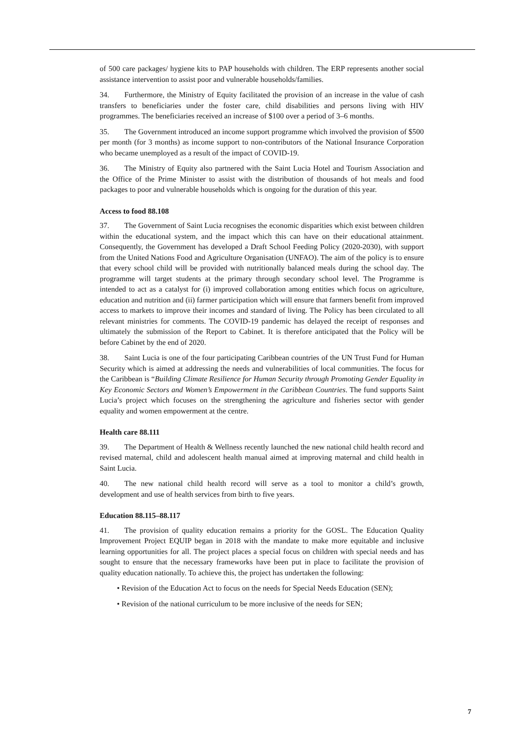of 500 care packages/ hygiene kits to PAP households with children. The ERP represents another social assistance intervention to assist poor and vulnerable households/families.
34. Furthermore, the Ministry of Equity facilitated the provision of an increase in the value of cash transfers to beneficiaries under the foster care, child disabilities and persons living with HIV programmes. The beneficiaries received an increase of $100 over a period of 3–6 months.
35. The Government introduced an income support programme which involved the provision of $500 per month (for 3 months) as income support to non-contributors of the National Insurance Corporation who became unemployed as a result of the impact of COVID-19.
36. The Ministry of Equity also partnered with the Saint Lucia Hotel and Tourism Association and the Office of the Prime Minister to assist with the distribution of thousands of hot meals and food packages to poor and vulnerable households which is ongoing for the duration of this year.
Access to food 88.108
37. The Government of Saint Lucia recognises the economic disparities which exist between children within the educational system, and the impact which this can have on their educational attainment. Consequently, the Government has developed a Draft School Feeding Policy (2020-2030), with support from the United Nations Food and Agriculture Organisation (UNFAO). The aim of the policy is to ensure that every school child will be provided with nutritionally balanced meals during the school day. The programme will target students at the primary through secondary school level. The Programme is intended to act as a catalyst for (i) improved collaboration among entities which focus on agriculture, education and nutrition and (ii) farmer participation which will ensure that farmers benefit from improved access to markets to improve their incomes and standard of living. The Policy has been circulated to all relevant ministries for comments. The COVID-19 pandemic has delayed the receipt of responses and ultimately the submission of the Report to Cabinet. It is therefore anticipated that the Policy will be before Cabinet by the end of 2020.
38. Saint Lucia is one of the four participating Caribbean countries of the UN Trust Fund for Human Security which is aimed at addressing the needs and vulnerabilities of local communities. The focus for the Caribbean is “Building Climate Resilience for Human Security through Promoting Gender Equality in Key Economic Sectors and Women’s Empowerment in the Caribbean Countries. The fund supports Saint Lucia’s project which focuses on the strengthening the agriculture and fisheries sector with gender equality and women empowerment at the centre.
Health care 88.111
39. The Department of Health & Wellness recently launched the new national child health record and revised maternal, child and adolescent health manual aimed at improving maternal and child health in Saint Lucia.
40. The new national child health record will serve as a tool to monitor a child’s growth, development and use of health services from birth to five years.
Education 88.115–88.117
41. The provision of quality education remains a priority for the GOSL. The Education Quality Improvement Project EQUIP began in 2018 with the mandate to make more equitable and inclusive learning opportunities for all. The project places a special focus on children with special needs and has sought to ensure that the necessary frameworks have been put in place to facilitate the provision of quality education nationally. To achieve this, the project has undertaken the following:
• Revision of the Education Act to focus on the needs for Special Needs Education (SEN);
• Revision of the national curriculum to be more inclusive of the needs for SEN;
7